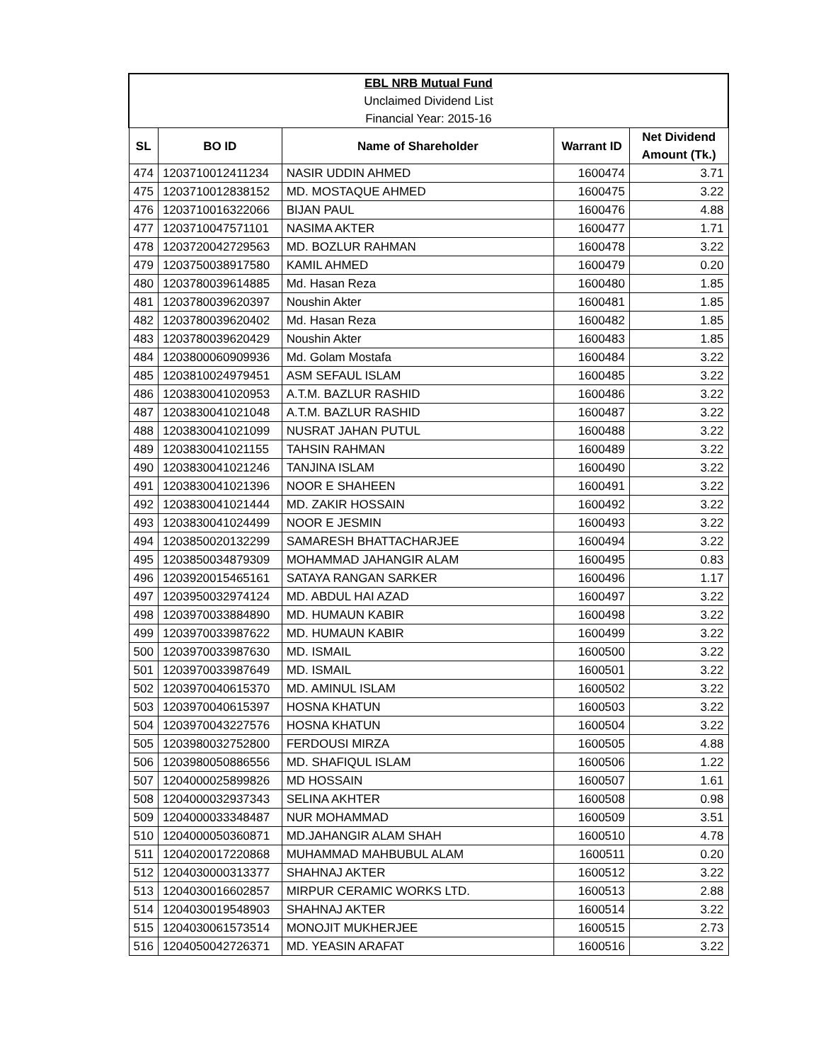| EBL NRB Mutual Fund | | | | |
| Unclaimed Dividend List | | | | |
| Financial Year: 2015-16 | | | | |
| SL | BO ID | Name of Shareholder | Warrant ID | Net Dividend Amount (Tk.) |
| 474 | 1203710012411234 | NASIR UDDIN AHMED | 1600474 | 3.71 |
| 475 | 1203710012838152 | MD. MOSTAQUE AHMED | 1600475 | 3.22 |
| 476 | 1203710016322066 | BIJAN PAUL | 1600476 | 4.88 |
| 477 | 1203710047571101 | NASIMA AKTER | 1600477 | 1.71 |
| 478 | 1203720042729563 | MD. BOZLUR RAHMAN | 1600478 | 3.22 |
| 479 | 1203750038917580 | KAMIL AHMED | 1600479 | 0.20 |
| 480 | 1203780039614885 | Md. Hasan Reza | 1600480 | 1.85 |
| 481 | 1203780039620397 | Noushin Akter | 1600481 | 1.85 |
| 482 | 1203780039620402 | Md. Hasan Reza | 1600482 | 1.85 |
| 483 | 1203780039620429 | Noushin Akter | 1600483 | 1.85 |
| 484 | 1203800060909936 | Md. Golam Mostafa | 1600484 | 3.22 |
| 485 | 1203810024979451 | ASM SEFAUL ISLAM | 1600485 | 3.22 |
| 486 | 1203830041020953 | A.T.M. BAZLUR RASHID | 1600486 | 3.22 |
| 487 | 1203830041021048 | A.T.M. BAZLUR RASHID | 1600487 | 3.22 |
| 488 | 1203830041021099 | NUSRAT JAHAN PUTUL | 1600488 | 3.22 |
| 489 | 1203830041021155 | TAHSIN RAHMAN | 1600489 | 3.22 |
| 490 | 1203830041021246 | TANJINA ISLAM | 1600490 | 3.22 |
| 491 | 1203830041021396 | NOOR E SHAHEEN | 1600491 | 3.22 |
| 492 | 1203830041021444 | MD. ZAKIR HOSSAIN | 1600492 | 3.22 |
| 493 | 1203830041024499 | NOOR E JESMIN | 1600493 | 3.22 |
| 494 | 1203850020132299 | SAMARESH BHATTACHARJEE | 1600494 | 3.22 |
| 495 | 1203850034879309 | MOHAMMAD JAHANGIR ALAM | 1600495 | 0.83 |
| 496 | 1203920015465161 | SATAYA RANGAN SARKER | 1600496 | 1.17 |
| 497 | 1203950032974124 | MD. ABDUL HAI AZAD | 1600497 | 3.22 |
| 498 | 1203970033884890 | MD. HUMAUN KABIR | 1600498 | 3.22 |
| 499 | 1203970033987622 | MD. HUMAUN KABIR | 1600499 | 3.22 |
| 500 | 1203970033987630 | MD. ISMAIL | 1600500 | 3.22 |
| 501 | 1203970033987649 | MD. ISMAIL | 1600501 | 3.22 |
| 502 | 1203970040615370 | MD. AMINUL ISLAM | 1600502 | 3.22 |
| 503 | 1203970040615397 | HOSNA KHATUN | 1600503 | 3.22 |
| 504 | 1203970043227576 | HOSNA KHATUN | 1600504 | 3.22 |
| 505 | 1203980032752800 | FERDOUSI MIRZA | 1600505 | 4.88 |
| 506 | 1203980050886556 | MD. SHAFIQUL ISLAM | 1600506 | 1.22 |
| 507 | 1204000025899826 | MD HOSSAIN | 1600507 | 1.61 |
| 508 | 1204000032937343 | SELINA AKHTER | 1600508 | 0.98 |
| 509 | 1204000033348487 | NUR MOHAMMAD | 1600509 | 3.51 |
| 510 | 1204000050360871 | MD.JAHANGIR ALAM SHAH | 1600510 | 4.78 |
| 511 | 1204020017220868 | MUHAMMAD MAHBUBUL ALAM | 1600511 | 0.20 |
| 512 | 1204030000313377 | SHAHNAJ AKTER | 1600512 | 3.22 |
| 513 | 1204030016602857 | MIRPUR CERAMIC WORKS LTD. | 1600513 | 2.88 |
| 514 | 1204030019548903 | SHAHNAJ AKTER | 1600514 | 3.22 |
| 515 | 1204030061573514 | MONOJIT MUKHERJEE | 1600515 | 2.73 |
| 516 | 1204050042726371 | MD. YEASIN ARAFAT | 1600516 | 3.22 |